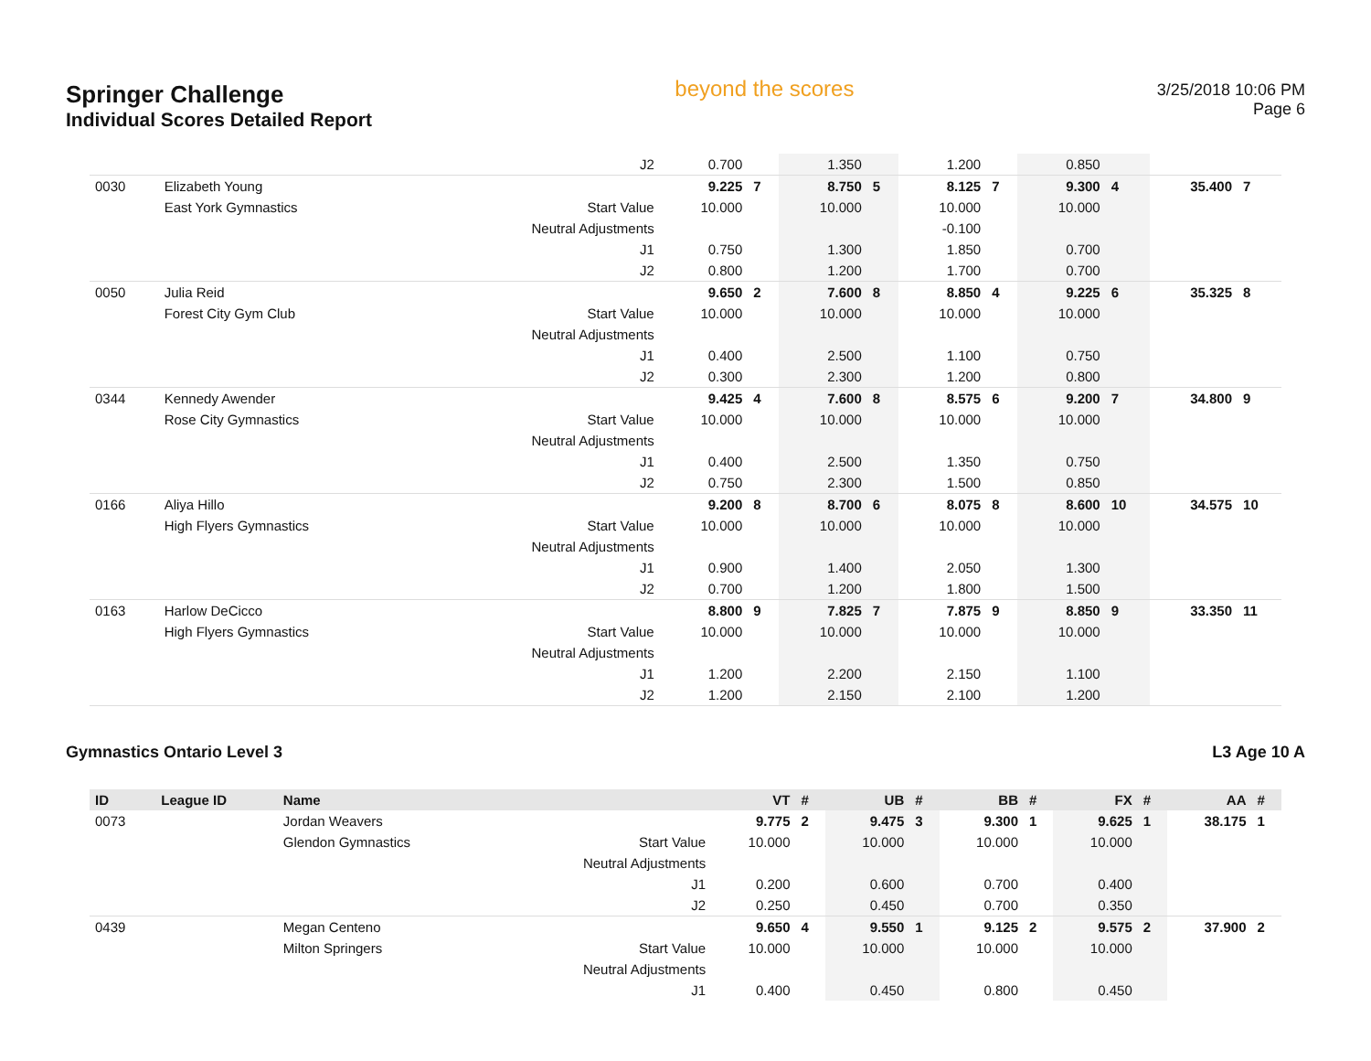Springer Challenge
Individual Scores Detailed Report
beyond the scores
3/25/2018 10:06 PM
Page 6
| | | | J2 | 0.700 | | 1.350 | | 1.200 | | 0.850 | | | |
| 0030 | Elizabeth Young | | | 9.225 | 7 | 8.750 | 5 | 8.125 | 7 | 9.300 | 4 | 35.400 | 7 |
| | East York Gymnastics | | Start Value | 10.000 | | 10.000 | | 10.000 | | 10.000 | | | |
| | | | Neutral Adjustments | | | | | -0.100 | | | | | |
| | | | J1 | 0.750 | | 1.300 | | 1.850 | | 0.700 | | | |
| | | | J2 | 0.800 | | 1.200 | | 1.700 | | 0.700 | | | |
| 0050 | Julia Reid | | | 9.650 | 2 | 7.600 | 8 | 8.850 | 4 | 9.225 | 6 | 35.325 | 8 |
| | Forest City Gym Club | | Start Value | 10.000 | | 10.000 | | 10.000 | | 10.000 | | | |
| | | | Neutral Adjustments | | | | | | | | | | |
| | | | J1 | 0.400 | | 2.500 | | 1.100 | | 0.750 | | | |
| | | | J2 | 0.300 | | 2.300 | | 1.200 | | 0.800 | | | |
| 0344 | Kennedy Awender | | | 9.425 | 4 | 7.600 | 8 | 8.575 | 6 | 9.200 | 7 | 34.800 | 9 |
| | Rose City Gymnastics | | Start Value | 10.000 | | 10.000 | | 10.000 | | 10.000 | | | |
| | | | Neutral Adjustments | | | | | | | | | | |
| | | | J1 | 0.400 | | 2.500 | | 1.350 | | 0.750 | | | |
| | | | J2 | 0.750 | | 2.300 | | 1.500 | | 0.850 | | | |
| 0166 | Aliya Hillo | | | 9.200 | 8 | 8.700 | 6 | 8.075 | 8 | 8.600 | 10 | 34.575 | 10 |
| | High Flyers Gymnastics | | Start Value | 10.000 | | 10.000 | | 10.000 | | 10.000 | | | |
| | | | Neutral Adjustments | | | | | | | | | | |
| | | | J1 | 0.900 | | 1.400 | | 2.050 | | 1.300 | | | |
| | | | J2 | 0.700 | | 1.200 | | 1.800 | | 1.500 | | | |
| 0163 | Harlow DeCicco | | | 8.800 | 9 | 7.825 | 7 | 7.875 | 9 | 8.850 | 9 | 33.350 | 11 |
| | High Flyers Gymnastics | | Start Value | 10.000 | | 10.000 | | 10.000 | | 10.000 | | | |
| | | | Neutral Adjustments | | | | | | | | | | |
| | | | J1 | 1.200 | | 2.200 | | 2.150 | | 1.100 | | | |
| | | | J2 | 1.200 | | 2.150 | | 2.100 | | 1.200 | | | |
Gymnastics Ontario Level 3 L3 Age 10 A
| ID | League ID | Name | | VT | # | UB | # | BB | # | FX | # | AA | # |
| --- | --- | --- | --- | --- | --- | --- | --- | --- | --- | --- | --- | --- | --- |
| 0073 | | Jordan Weavers | | 9.775 | 2 | 9.475 | 3 | 9.300 | 1 | 9.625 | 1 | 38.175 | 1 |
| | | Glendon Gymnastics | Start Value | 10.000 | | 10.000 | | 10.000 | | 10.000 | | | |
| | | | Neutral Adjustments | | | | | | | | | | |
| | | | J1 | 0.200 | | 0.600 | | 0.700 | | 0.400 | | | |
| | | | J2 | 0.250 | | 0.450 | | 0.700 | | 0.350 | | | |
| 0439 | | Megan Centeno | | 9.650 | 4 | 9.550 | 1 | 9.125 | 2 | 9.575 | 2 | 37.900 | 2 |
| | | Milton Springers | Start Value | 10.000 | | 10.000 | | 10.000 | | 10.000 | | | |
| | | | Neutral Adjustments | | | | | | | | | | |
| | | | J1 | 0.400 | | 0.450 | | 0.800 | | 0.450 | | | |